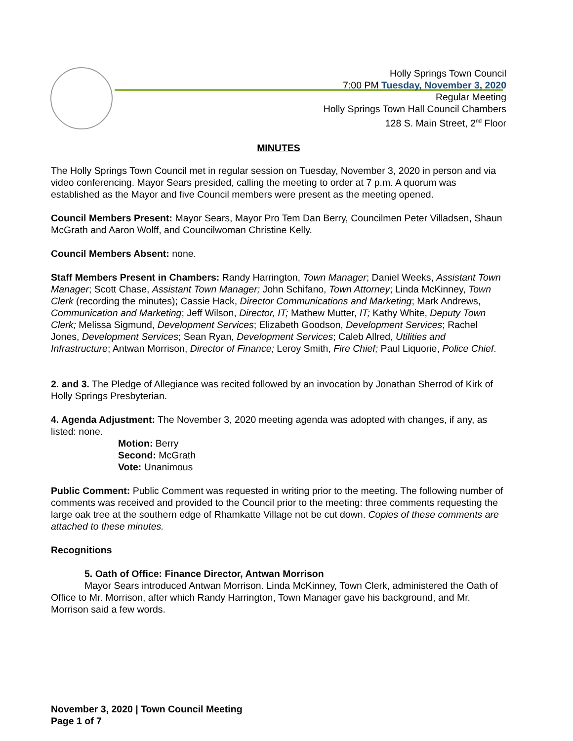Holly Springs Town Council
7:00 PM Tuesday, November 3, 2020
Regular Meeting
Holly Springs Town Hall Council Chambers
128 S. Main Street, 2<sup>nd</sup> Floor
MINUTES
The Holly Springs Town Council met in regular session on Tuesday, November 3, 2020 in person and via video conferencing. Mayor Sears presided, calling the meeting to order at 7 p.m. A quorum was established as the Mayor and five Council members were present as the meeting opened.
Council Members Present: Mayor Sears, Mayor Pro Tem Dan Berry, Councilmen Peter Villadsen, Shaun McGrath and Aaron Wolff, and Councilwoman Christine Kelly.
Council Members Absent: none.
Staff Members Present in Chambers: Randy Harrington, Town Manager; Daniel Weeks, Assistant Town Manager; Scott Chase, Assistant Town Manager; John Schifano, Town Attorney; Linda McKinney, Town Clerk (recording the minutes); Cassie Hack, Director Communications and Marketing; Mark Andrews, Communication and Marketing; Jeff Wilson, Director, IT; Mathew Mutter, IT; Kathy White, Deputy Town Clerk; Melissa Sigmund, Development Services; Elizabeth Goodson, Development Services; Rachel Jones, Development Services; Sean Ryan, Development Services; Caleb Allred, Utilities and Infrastructure; Antwan Morrison, Director of Finance; Leroy Smith, Fire Chief; Paul Liquorie, Police Chief.
2. and 3. The Pledge of Allegiance was recited followed by an invocation by Jonathan Sherrod of Kirk of Holly Springs Presbyterian.
4. Agenda Adjustment: The November 3, 2020 meeting agenda was adopted with changes, if any, as listed: none.
Motion: Berry
Second: McGrath
Vote: Unanimous
Public Comment: Public Comment was requested in writing prior to the meeting. The following number of comments was received and provided to the Council prior to the meeting: three comments requesting the large oak tree at the southern edge of Rhamkatte Village not be cut down. Copies of these comments are attached to these minutes.
Recognitions
5. Oath of Office: Finance Director, Antwan Morrison
Mayor Sears introduced Antwan Morrison. Linda McKinney, Town Clerk, administered the Oath of Office to Mr. Morrison, after which Randy Harrington, Town Manager gave his background, and Mr. Morrison said a few words.
November 3, 2020 | Town Council Meeting
Page 1 of 7